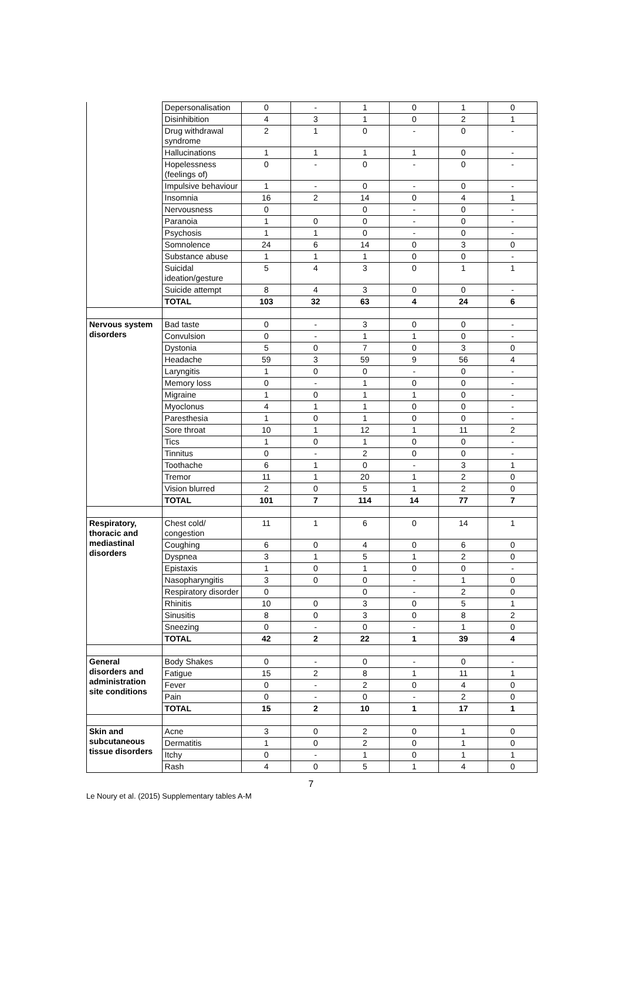| | Depersonalisation | 0 | - | 1 | 0 | 1 | 0 |
| | Disinhibition | 4 | 3 | 1 | 0 | 2 | 1 |
| | Drug withdrawal syndrome | 2 | 1 | 0 | - | 0 | - |
| | Hallucinations | 1 | 1 | 1 | 1 | 0 | - |
| | Hopelessness (feelings of) | 0 | - | 0 | - | 0 | - |
| | Impulsive behaviour | 1 | - | 0 | - | 0 | - |
| | Insomnia | 16 | 2 | 14 | 0 | 4 | 1 |
| | Nervousness | 0 | | 0 | - | 0 | - |
| | Paranoia | 1 | 0 | 0 | - | 0 | - |
| | Psychosis | 1 | 1 | 0 | - | 0 | - |
| | Somnolence | 24 | 6 | 14 | 0 | 3 | 0 |
| | Substance abuse | 1 | 1 | 1 | 0 | 0 | - |
| | Suicidal ideation/gesture | 5 | 4 | 3 | 0 | 1 | 1 |
| | Suicide attempt | 8 | 4 | 3 | 0 | 0 | - |
| | TOTAL | 103 | 32 | 63 | 4 | 24 | 6 |
| Nervous system disorders | Bad taste | 0 | - | 3 | 0 | 0 | - |
| | Convulsion | 0 | - | 1 | 1 | 0 | - |
| | Dystonia | 5 | 0 | 7 | 0 | 3 | 0 |
| | Headache | 59 | 3 | 59 | 9 | 56 | 4 |
| | Laryngitis | 1 | 0 | 0 | - | 0 | - |
| | Memory loss | 0 | - | 1 | 0 | 0 | - |
| | Migraine | 1 | 0 | 1 | 1 | 0 | - |
| | Myoclonus | 4 | 1 | 1 | 0 | 0 | - |
| | Paresthesia | 1 | 0 | 1 | 0 | 0 | - |
| | Sore throat | 10 | 1 | 12 | 1 | 11 | 2 |
| | Tics | 1 | 0 | 1 | 0 | 0 | - |
| | Tinnitus | 0 | - | 2 | 0 | 0 | - |
| | Toothache | 6 | 1 | 0 | - | 3 | 1 |
| | Tremor | 11 | 1 | 20 | 1 | 2 | 0 |
| | Vision blurred | 2 | 0 | 5 | 1 | 2 | 0 |
| | TOTAL | 101 | 7 | 114 | 14 | 77 | 7 |
| Respiratory, thoracic and mediastinal disorders | Chest cold/ congestion | 11 | 1 | 6 | 0 | 14 | 1 |
| | Coughing | 6 | 0 | 4 | 0 | 6 | 0 |
| | Dyspnea | 3 | 1 | 5 | 1 | 2 | 0 |
| | Epistaxis | 1 | 0 | 1 | 0 | 0 | - |
| | Nasopharyngitis | 3 | 0 | 0 | - | 1 | 0 |
| | Respiratory disorder | 0 | | 0 | - | 2 | 0 |
| | Rhinitis | 10 | 0 | 3 | 0 | 5 | 1 |
| | Sinusitis | 8 | 0 | 3 | 0 | 8 | 2 |
| | Sneezing | 0 | - | 0 | - | 1 | 0 |
| | TOTAL | 42 | 2 | 22 | 1 | 39 | 4 |
| General disorders and administration site conditions | Body Shakes | 0 | - | 0 | - | 0 | - |
| | Fatigue | 15 | 2 | 8 | 1 | 11 | 1 |
| | Fever | 0 | - | 2 | 0 | 4 | 0 |
| | Pain | 0 | - | 0 | - | 2 | 0 |
| | TOTAL | 15 | 2 | 10 | 1 | 17 | 1 |
| Skin and subcutaneous tissue disorders | Acne | 3 | 0 | 2 | 0 | 1 | 0 |
| | Dermatitis | 1 | 0 | 2 | 0 | 1 | 0 |
| | Itchy | 0 | - | 1 | 0 | 1 | 1 |
| | Rash | 4 | 0 | 5 | 1 | 4 | 0 |
7
Le Noury et al. (2015) Supplementary tables A-M